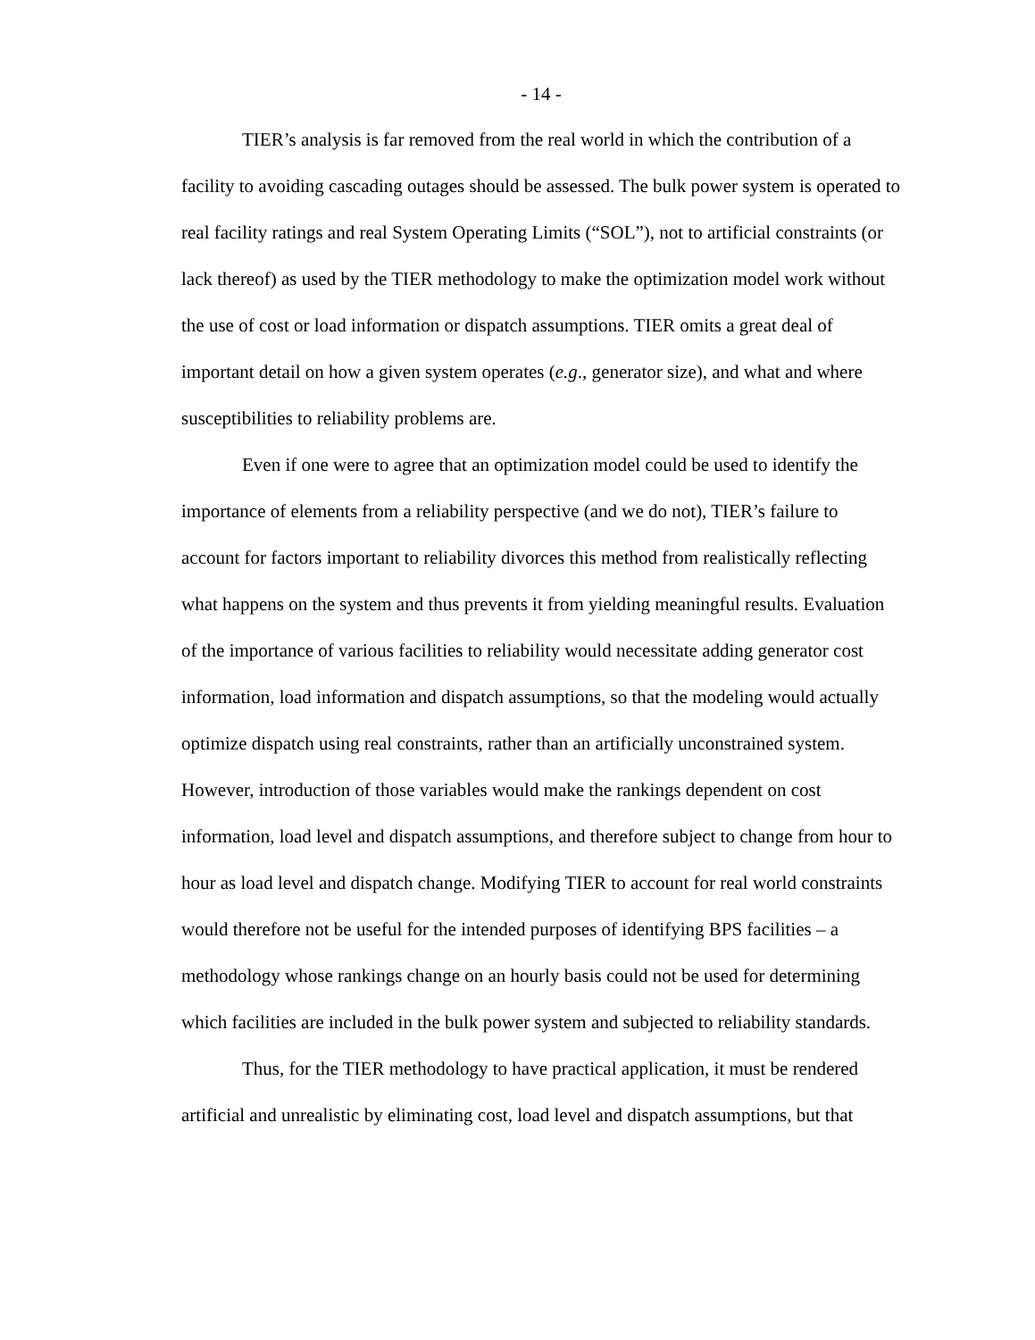- 14 -
TIER’s analysis is far removed from the real world in which the contribution of a facility to avoiding cascading outages should be assessed. The bulk power system is operated to real facility ratings and real System Operating Limits (“SOL”), not to artificial constraints (or lack thereof) as used by the TIER methodology to make the optimization model work without the use of cost or load information or dispatch assumptions. TIER omits a great deal of important detail on how a given system operates (e.g., generator size), and what and where susceptibilities to reliability problems are.
Even if one were to agree that an optimization model could be used to identify the importance of elements from a reliability perspective (and we do not), TIER’s failure to account for factors important to reliability divorces this method from realistically reflecting what happens on the system and thus prevents it from yielding meaningful results. Evaluation of the importance of various facilities to reliability would necessitate adding generator cost information, load information and dispatch assumptions, so that the modeling would actually optimize dispatch using real constraints, rather than an artificially unconstrained system. However, introduction of those variables would make the rankings dependent on cost information, load level and dispatch assumptions, and therefore subject to change from hour to hour as load level and dispatch change. Modifying TIER to account for real world constraints would therefore not be useful for the intended purposes of identifying BPS facilities – a methodology whose rankings change on an hourly basis could not be used for determining which facilities are included in the bulk power system and subjected to reliability standards.
Thus, for the TIER methodology to have practical application, it must be rendered artificial and unrealistic by eliminating cost, load level and dispatch assumptions, but that